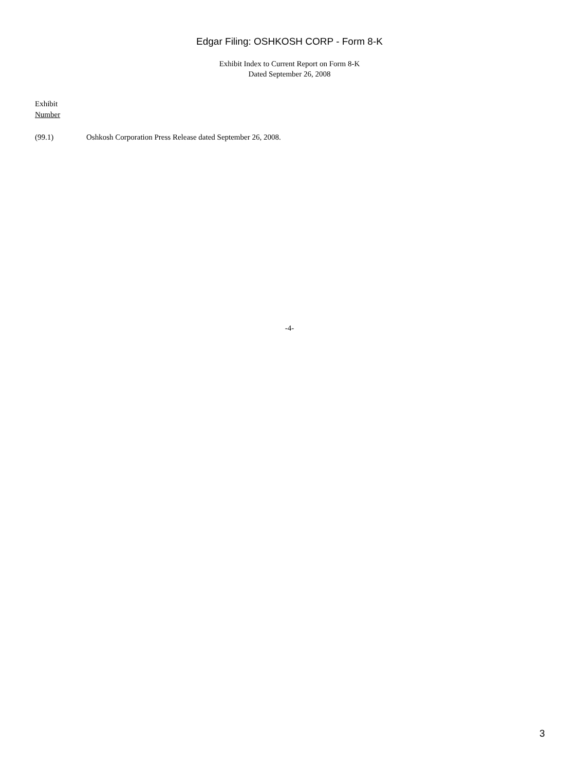Edgar Filing: OSHKOSH CORP - Form 8-K
Exhibit Index to Current Report on Form 8-K
Dated September 26, 2008
Exhibit
Number
(99.1) Oshkosh Corporation Press Release dated September 26, 2008.
-4-
3